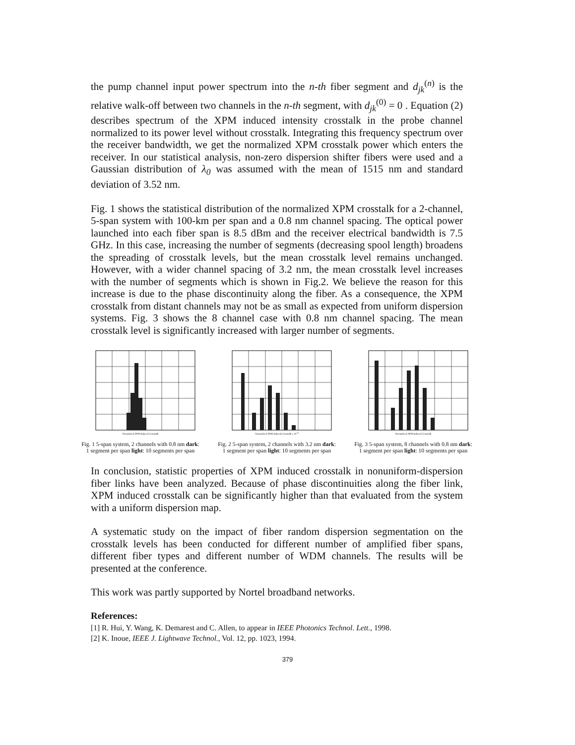the pump channel input power spectrum into the n-th fiber segment and d<sub>jk</sub><sup>(n)</sup> is the relative walk-off between two channels in the n-th segment, with d<sub>jk</sub><sup>(0)</sup> = 0 . Equation (2) describes spectrum of the XPM induced intensity crosstalk in the probe channel normalized to its power level without crosstalk. Integrating this frequency spectrum over the receiver bandwidth, we get the normalized XPM crosstalk power which enters the receiver. In our statistical analysis, non-zero dispersion shifter fibers were used and a Gaussian distribution of λ<sub>0</sub> was assumed with the mean of 1515 nm and standard deviation of 3.52 nm.
Fig. 1 shows the statistical distribution of the normalized XPM crosstalk for a 2-channel, 5-span system with 100-km per span and a 0.8 nm channel spacing. The optical power launched into each fiber span is 8.5 dBm and the receiver electrical bandwidth is 7.5 GHz. In this case, increasing the number of segments (decreasing spool length) broadens the spreading of crosstalk levels, but the mean crosstalk level remains unchanged. However, with a wider channel spacing of 3.2 nm, the mean crosstalk level increases with the number of segments which is shown in Fig.2. We believe the reason for this increase is due to the phase discontinuity along the fiber. As a consequence, the XPM crosstalk from distant channels may not be as small as expected from uniform dispersion systems. Fig. 3 shows the 8 channel case with 0.8 nm channel spacing. The mean crosstalk level is significantly increased with larger number of segments.
Normalized XPM Induced Crosstalk
Fig. 1 5-span system, 2 channels with 0.8 nm dark: 1 segment per span light: 10 segments per span
Normalized XPM Induced Crosstalk x 10-3
Fig. 2 5-span system, 2 channels with 3.2 nm dark: 1 segment per span light: 10 segments per span
Normalized XPM Induced Crosstalk
Fig. 3 5-span system, 8 channels with 0.8 nm dark: 1 segment per span light: 10 segments per span
In conclusion, statistic properties of XPM induced crosstalk in nonuniform-dispersion fiber links have been analyzed. Because of phase discontinuities along the fiber link, XPM induced crosstalk can be significantly higher than that evaluated from the system with a uniform dispersion map.
A systematic study on the impact of fiber random dispersion segmentation on the crosstalk levels has been conducted for different number of amplified fiber spans, different fiber types and different number of WDM channels. The results will be presented at the conference.
This work was partly supported by Nortel broadband networks.
References:
[1] R. Hui, Y. Wang, K. Demarest and C. Allen, to appear in IEEE Photonics Technol. Lett., 1998.
[2] K. Inoue, IEEE J. Lightwave Technol., Vol. 12, pp. 1023, 1994.
379